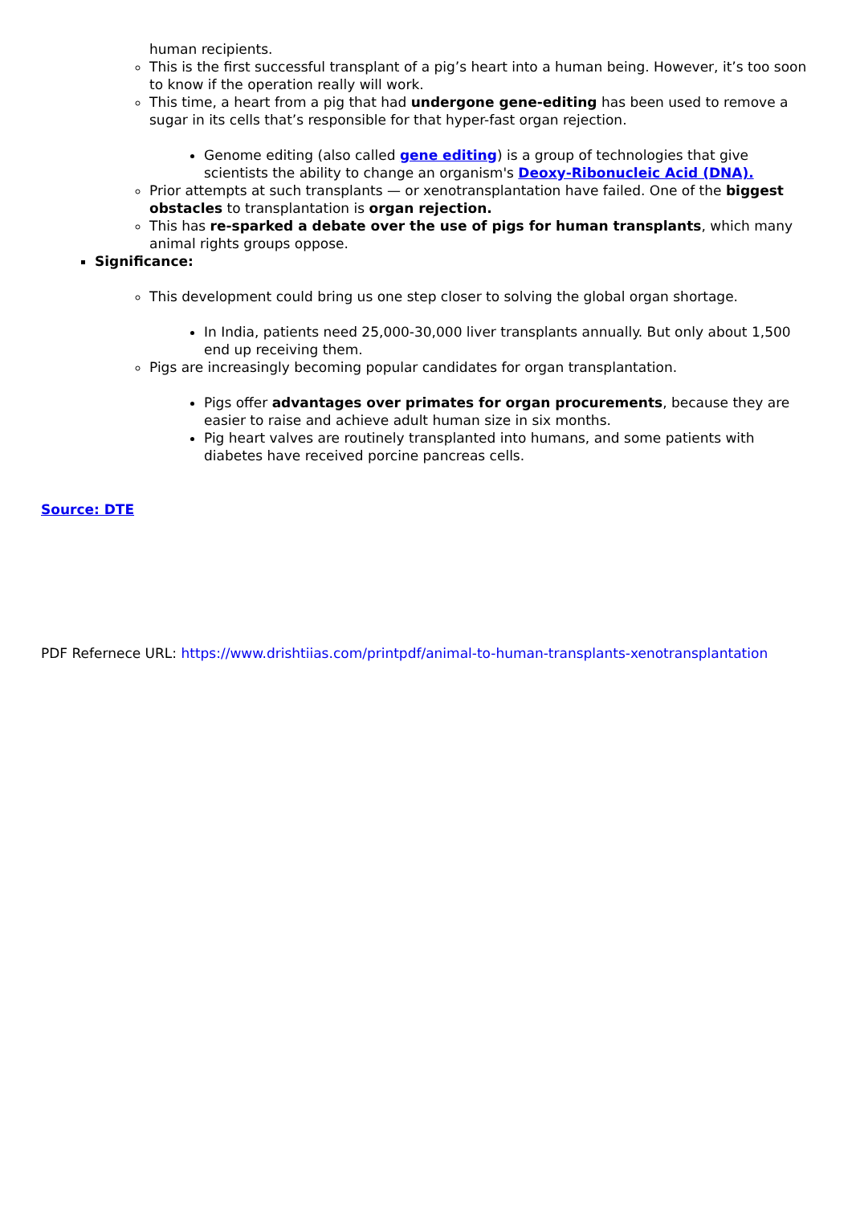human recipients.
This is the first successful transplant of a pig’s heart into a human being. However, it’s too soon to know if the operation really will work.
This time, a heart from a pig that had undergone gene-editing has been used to remove a sugar in its cells that’s responsible for that hyper-fast organ rejection.
Genome editing (also called gene editing) is a group of technologies that give scientists the ability to change an organism's Deoxy-Ribonucleic Acid (DNA).
Prior attempts at such transplants — or xenotransplantation have failed. One of the biggest obstacles to transplantation is organ rejection.
This has re-sparked a debate over the use of pigs for human transplants, which many animal rights groups oppose.
Significance:
This development could bring us one step closer to solving the global organ shortage.
In India, patients need 25,000-30,000 liver transplants annually. But only about 1,500 end up receiving them.
Pigs are increasingly becoming popular candidates for organ transplantation.
Pigs offer advantages over primates for organ procurements, because they are easier to raise and achieve adult human size in six months.
Pig heart valves are routinely transplanted into humans, and some patients with diabetes have received porcine pancreas cells.
Source: DTE
PDF Refernece URL: https://www.drishtiias.com/printpdf/animal-to-human-transplants-xenotransplantation